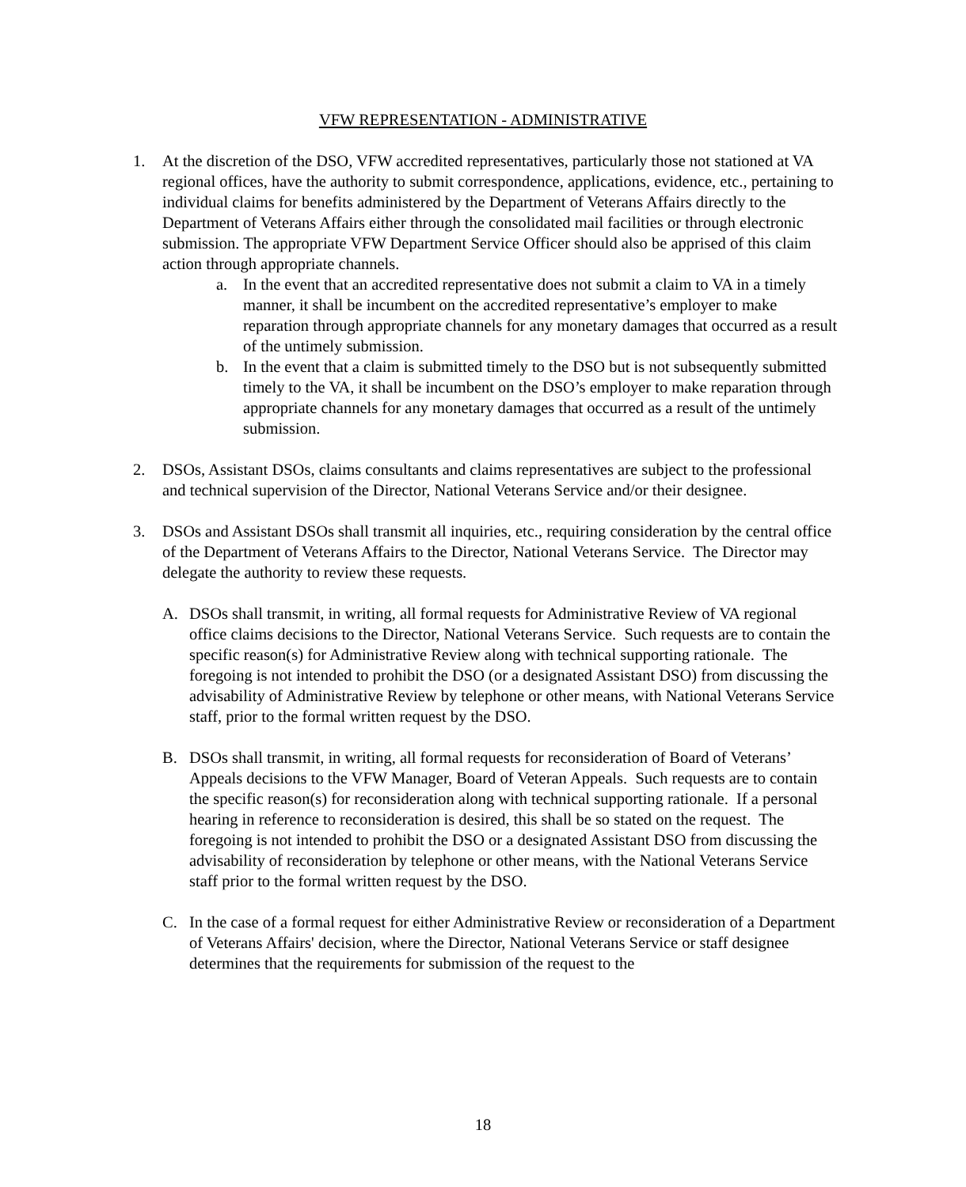VFW REPRESENTATION - ADMINISTRATIVE
1. At the discretion of the DSO, VFW accredited representatives, particularly those not stationed at VA regional offices, have the authority to submit correspondence, applications, evidence, etc., pertaining to individual claims for benefits administered by the Department of Veterans Affairs directly to the Department of Veterans Affairs either through the consolidated mail facilities or through electronic submission. The appropriate VFW Department Service Officer should also be apprised of this claim action through appropriate channels.
a. In the event that an accredited representative does not submit a claim to VA in a timely manner, it shall be incumbent on the accredited representative’s employer to make reparation through appropriate channels for any monetary damages that occurred as a result of the untimely submission.
b. In the event that a claim is submitted timely to the DSO but is not subsequently submitted timely to the VA, it shall be incumbent on the DSO’s employer to make reparation through appropriate channels for any monetary damages that occurred as a result of the untimely submission.
2. DSOs, Assistant DSOs, claims consultants and claims representatives are subject to the professional and technical supervision of the Director, National Veterans Service and/or their designee.
3. DSOs and Assistant DSOs shall transmit all inquiries, etc., requiring consideration by the central office of the Department of Veterans Affairs to the Director, National Veterans Service. The Director may delegate the authority to review these requests.
A. DSOs shall transmit, in writing, all formal requests for Administrative Review of VA regional office claims decisions to the Director, National Veterans Service. Such requests are to contain the specific reason(s) for Administrative Review along with technical supporting rationale. The foregoing is not intended to prohibit the DSO (or a designated Assistant DSO) from discussing the advisability of Administrative Review by telephone or other means, with National Veterans Service staff, prior to the formal written request by the DSO.
B. DSOs shall transmit, in writing, all formal requests for reconsideration of Board of Veterans’ Appeals decisions to the VFW Manager, Board of Veteran Appeals. Such requests are to contain the specific reason(s) for reconsideration along with technical supporting rationale. If a personal hearing in reference to reconsideration is desired, this shall be so stated on the request. The foregoing is not intended to prohibit the DSO or a designated Assistant DSO from discussing the advisability of reconsideration by telephone or other means, with the National Veterans Service staff prior to the formal written request by the DSO.
C. In the case of a formal request for either Administrative Review or reconsideration of a Department of Veterans Affairs' decision, where the Director, National Veterans Service or staff designee determines that the requirements for submission of the request to the
18